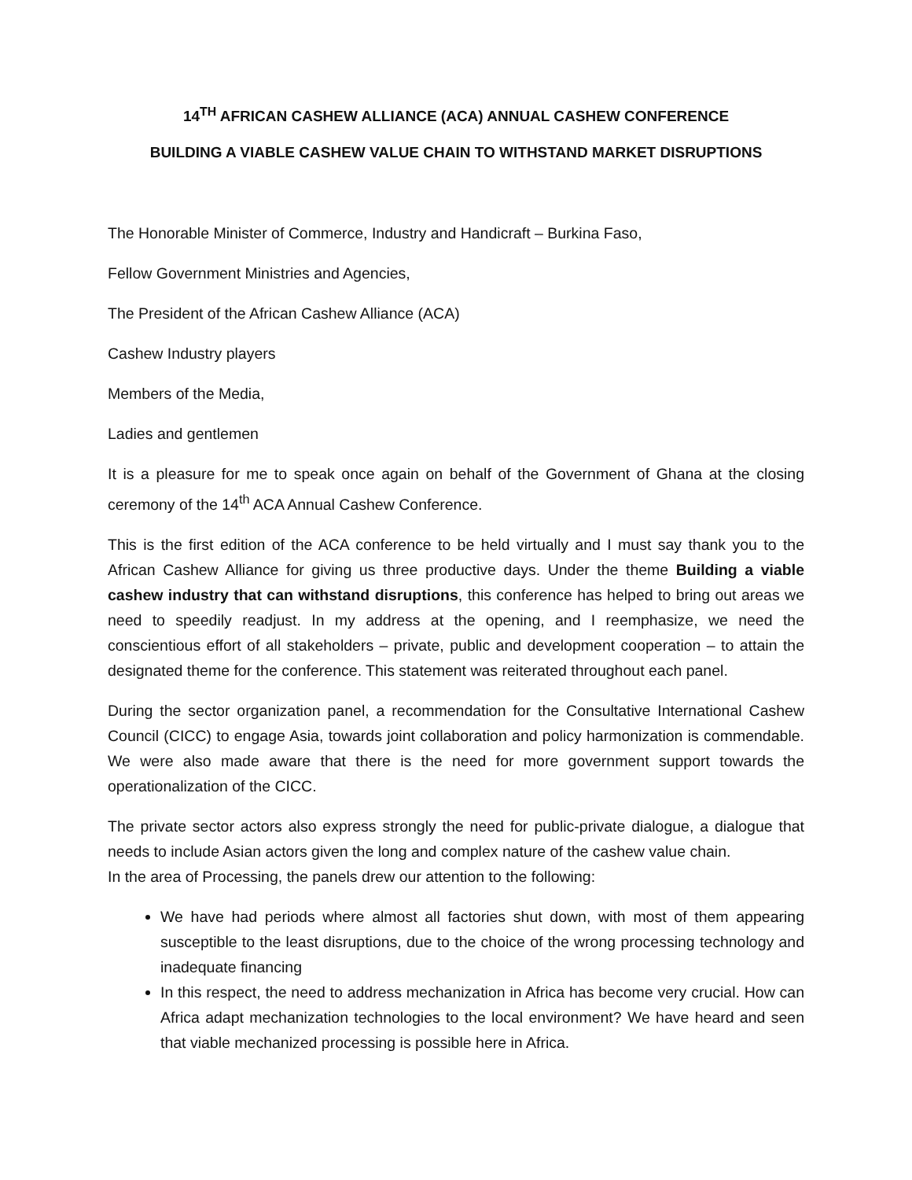14<sup>TH</sup> AFRICAN CASHEW ALLIANCE (ACA) ANNUAL CASHEW CONFERENCE
BUILDING A VIABLE CASHEW VALUE CHAIN TO WITHSTAND MARKET DISRUPTIONS
The Honorable Minister of Commerce, Industry and Handicraft – Burkina Faso,
Fellow Government Ministries and Agencies,
The President of the African Cashew Alliance (ACA)
Cashew Industry players
Members of the Media,
Ladies and gentlemen
It is a pleasure for me to speak once again on behalf of the Government of Ghana at the closing ceremony of the 14<sup>th</sup> ACA Annual Cashew Conference.
This is the first edition of the ACA conference to be held virtually and I must say thank you to the African Cashew Alliance for giving us three productive days. Under the theme Building a viable cashew industry that can withstand disruptions, this conference has helped to bring out areas we need to speedily readjust. In my address at the opening, and I reemphasize, we need the conscientious effort of all stakeholders – private, public and development cooperation – to attain the designated theme for the conference. This statement was reiterated throughout each panel.
During the sector organization panel, a recommendation for the Consultative International Cashew Council (CICC) to engage Asia, towards joint collaboration and policy harmonization is commendable. We were also made aware that there is the need for more government support towards the operationalization of the CICC.
The private sector actors also express strongly the need for public-private dialogue, a dialogue that needs to include Asian actors given the long and complex nature of the cashew value chain.
In the area of Processing, the panels drew our attention to the following:
We have had periods where almost all factories shut down, with most of them appearing susceptible to the least disruptions, due to the choice of the wrong processing technology and inadequate financing
In this respect, the need to address mechanization in Africa has become very crucial. How can Africa adapt mechanization technologies to the local environment? We have heard and seen that viable mechanized processing is possible here in Africa.